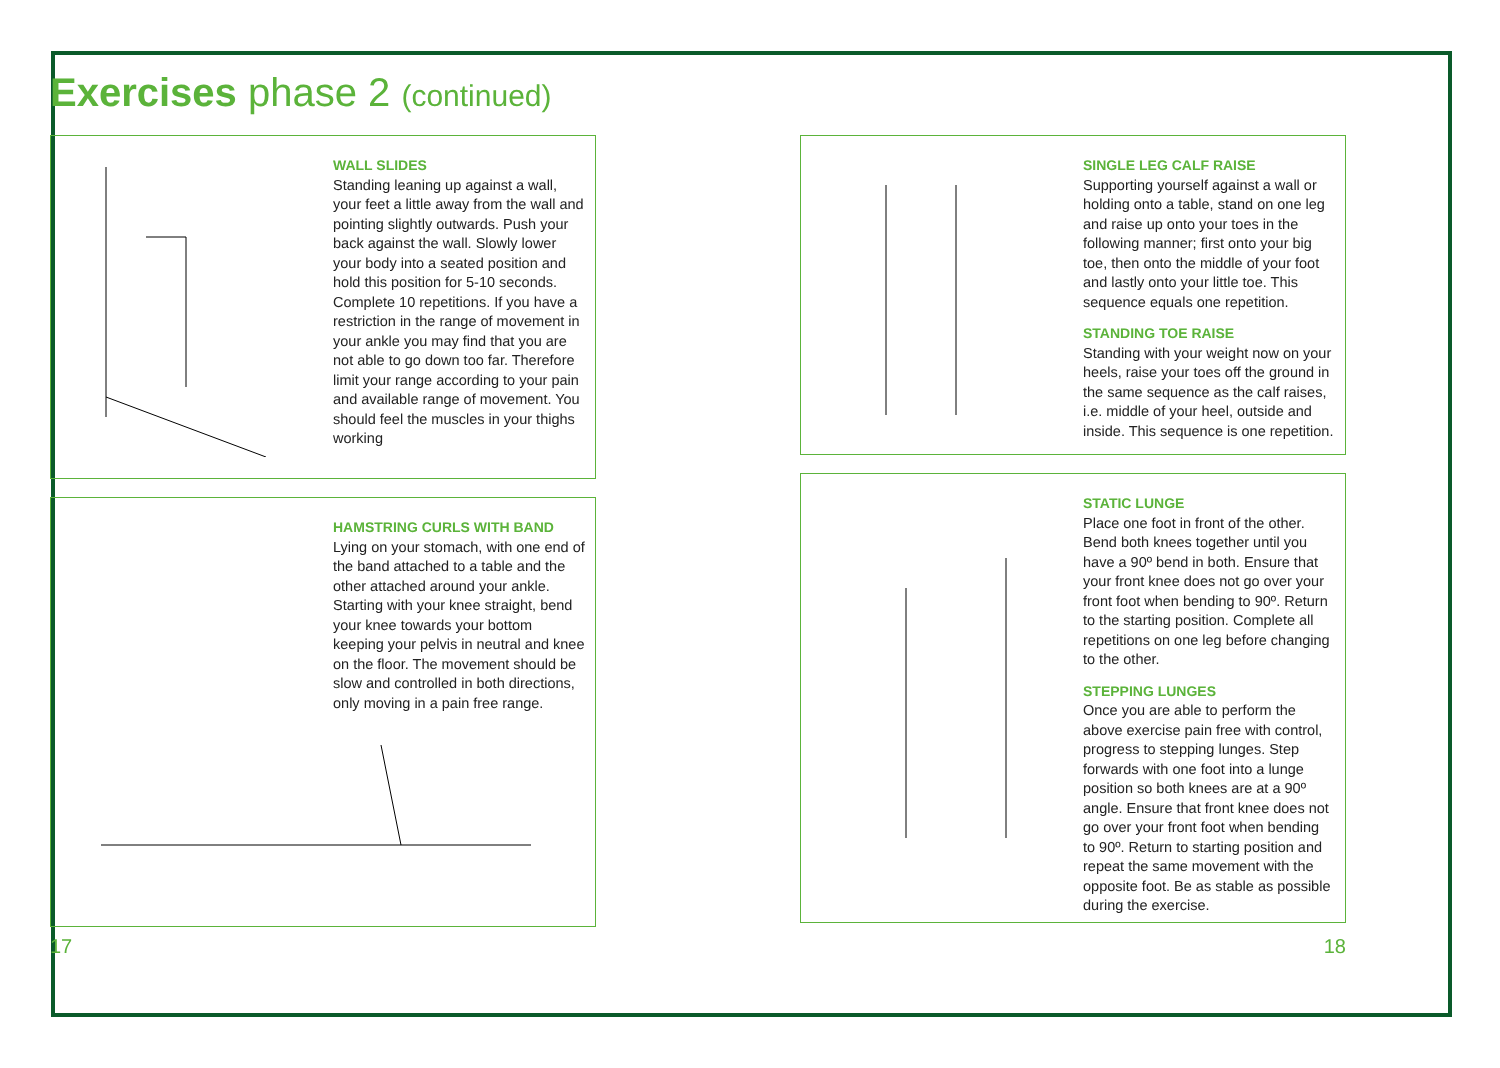Exercises phase 2 (continued)
WALL SLIDES
Standing leaning up against a wall, your feet a little away from the wall and pointing slightly outwards. Push your back against the wall. Slowly lower your body into a seated position and hold this position for 5-10 seconds. Complete 10 repetitions. If you have a restriction in the range of movement in your ankle you may find that you are not able to go down too far. Therefore limit your range according to your pain and available range of movement. You should feel the muscles in your thighs working
SINGLE LEG CALF RAISE
Supporting yourself against a wall or holding onto a table, stand on one leg and raise up onto your toes in the following manner; first onto your big toe, then onto the middle of your foot and lastly onto your little toe. This sequence equals one repetition.
STANDING TOE RAISE
Standing with your weight now on your heels, raise your toes off the ground in the same sequence as the calf raises, i.e. middle of your heel, outside and inside. This sequence is one repetition.
HAMSTRING CURLS WITH BAND
Lying on your stomach, with one end of the band attached to a table and the other attached around your ankle. Starting with your knee straight, bend your knee towards your bottom keeping your pelvis in neutral and knee on the floor. The movement should be slow and controlled in both directions, only moving in a pain free range.
STATIC LUNGE
Place one foot in front of the other. Bend both knees together until you have a 90º bend in both. Ensure that your front knee does not go over your front foot when bending to 90º. Return to the starting position. Complete all repetitions on one leg before changing to the other.
STEPPING LUNGES
Once you are able to perform the above exercise pain free with control, progress to stepping lunges. Step forwards with one foot into a lunge position so both knees are at a 90º angle. Ensure that front knee does not go over your front foot when bending to 90º. Return to starting position and repeat the same movement with the opposite foot. Be as stable as possible during the exercise.
17 18